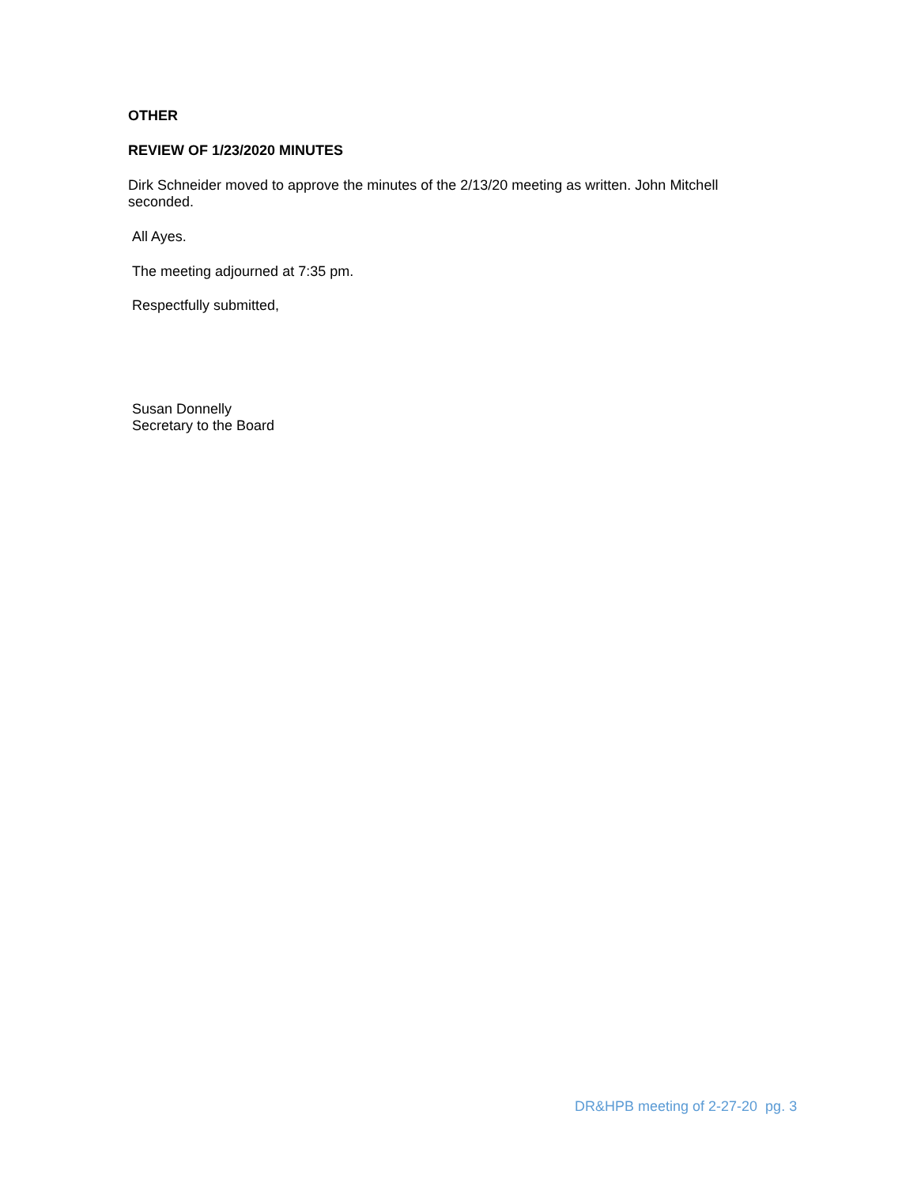OTHER
REVIEW OF 1/23/2020 MINUTES
Dirk Schneider moved to approve the minutes of the 2/13/20 meeting as written. John Mitchell seconded.
All Ayes.
The meeting adjourned at 7:35 pm.
Respectfully submitted,
Susan Donnelly
Secretary to the Board
DR&HPB meeting of 2-27-20 pg. 3